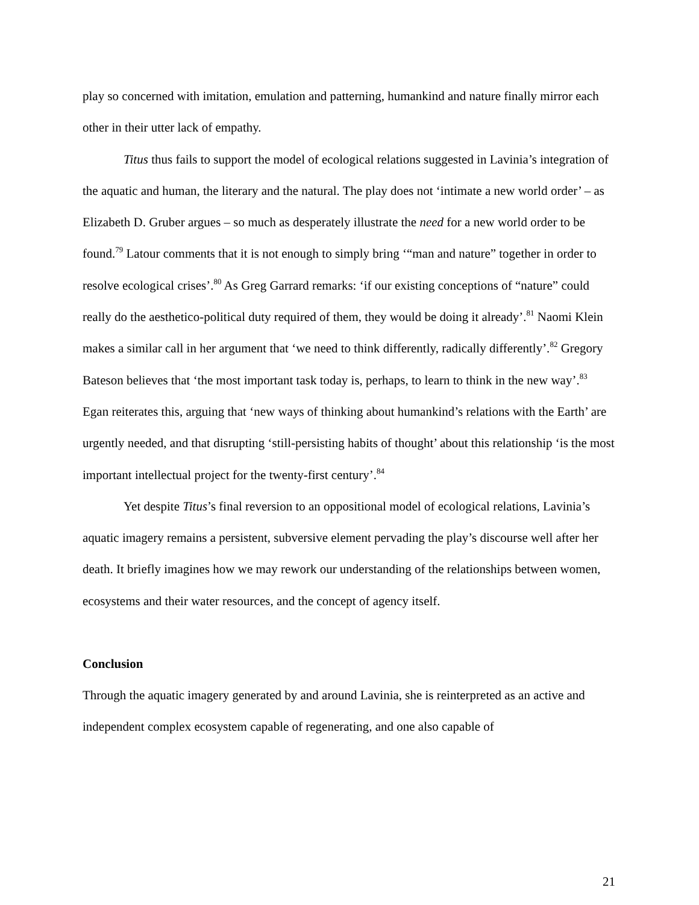play so concerned with imitation, emulation and patterning, humankind and nature finally mirror each other in their utter lack of empathy.
Titus thus fails to support the model of ecological relations suggested in Lavinia’s integration of the aquatic and human, the literary and the natural. The play does not ‘intimate a new world order’ – as Elizabeth D. Gruber argues – so much as desperately illustrate the need for a new world order to be found.<sup>79</sup> Latour comments that it is not enough to simply bring ‘“man and nature” together in order to resolve ecological crises’.<sup>80</sup> As Greg Garrard remarks: ‘if our existing conceptions of “nature” could really do the aesthetico-political duty required of them, they would be doing it already’.<sup>81</sup> Naomi Klein makes a similar call in her argument that ‘we need to think differently, radically differently’.<sup>82</sup> Gregory Bateson believes that ‘the most important task today is, perhaps, to learn to think in the new way’.<sup>83</sup> Egan reiterates this, arguing that ‘new ways of thinking about humankind’s relations with the Earth’ are urgently needed, and that disrupting ‘still-persisting habits of thought’ about this relationship ‘is the most important intellectual project for the twenty-first century’.<sup>84</sup>
Yet despite Titus’s final reversion to an oppositional model of ecological relations, Lavinia’s aquatic imagery remains a persistent, subversive element pervading the play’s discourse well after her death. It briefly imagines how we may rework our understanding of the relationships between women, ecosystems and their water resources, and the concept of agency itself.
Conclusion
Through the aquatic imagery generated by and around Lavinia, she is reinterpreted as an active and independent complex ecosystem capable of regenerating, and one also capable of
21